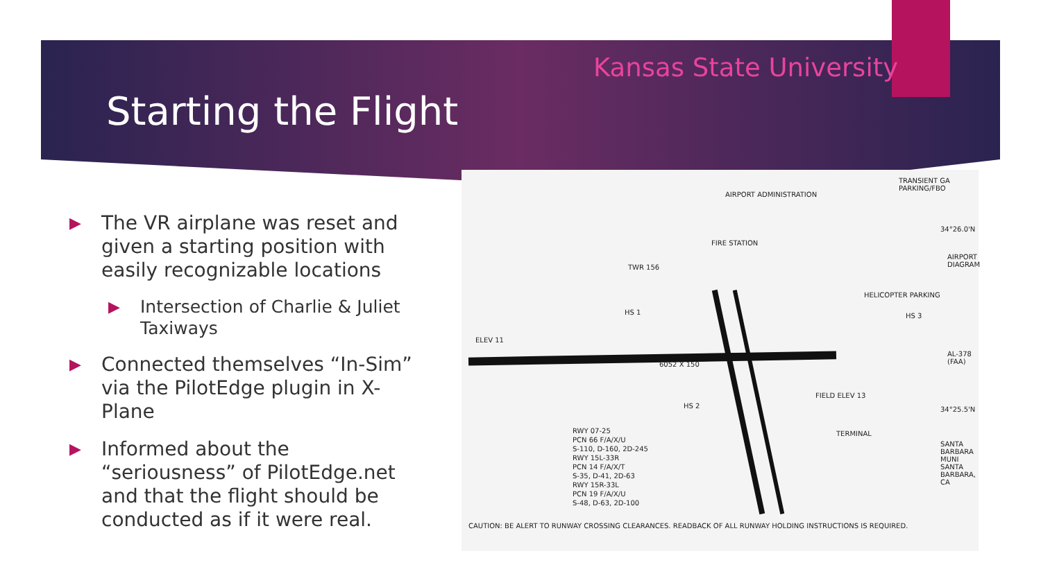Kansas State University
Starting the Flight
▶ The VR airplane was reset and given a starting position with easily recognizable locations
▶ Intersection of Charlie & Juliet Taxiways
▶ Connected themselves “In-Sim” via the PilotEdge plugin in X-Plane
▶ Informed about the “seriousness” of PilotEdge.net and that the flight should be conducted as if it were real.
TRANSIENT GA PARKING/FBO
AIRPORT ADMINISTRATION
FIRE STATION
TWR 156
HS 1
HELICOPTER PARKING
HS 3
ELEV 11
6052 X 150
HS 2
FIELD ELEV 13
TERMINAL
RWY 07-25
PCN 66 F/A/X/U
S-110, D-160, 2D-245
RWY 15L-33R
PCN 14 F/A/X/T
S-35, D-41, 2D-63
RWY 15R-33L
PCN 19 F/A/X/U
S-48, D-63, 2D-100
CAUTION: BE ALERT TO RUNWAY CROSSING CLEARANCES. READBACK OF ALL RUNWAY HOLDING INSTRUCTIONS IS REQUIRED.
34°26.0'N
34°25.5'N
AIRPORT DIAGRAM
AL-378 (FAA)
SANTA BARBARA MUNI SANTA BARBARA, CA